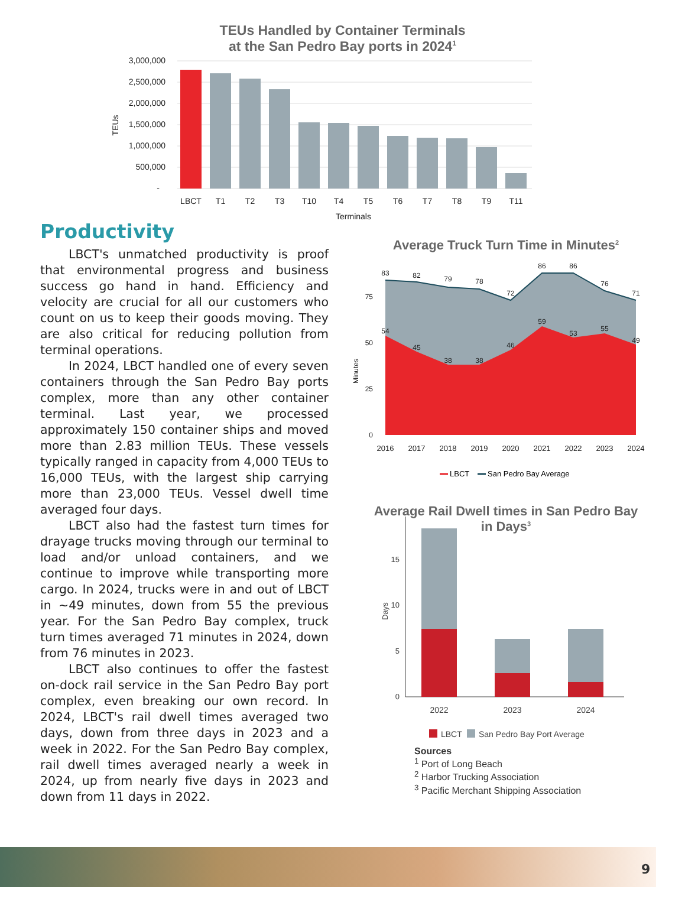TEUs Handled by Container Terminals
at the San Pedro Bay ports in 2024<sup>1</sup>
3,000,000
2,500,000
2,000,000
1,500,000
1,000,000
500,000
-
TEUs
LBCT
T1
T2
T3
T10
T4
T5
T6
T7
T8
T9
T11
Terminals
Productivity
LBCT's unmatched productivity is proof that environmental progress and business success go hand in hand. Efficiency and velocity are crucial for all our customers who count on us to keep their goods moving. They are also critical for reducing pollution from terminal operations.
In 2024, LBCT handled one of every seven containers through the San Pedro Bay ports complex, more than any other container terminal. Last year, we processed approximately 150 container ships and moved more than 2.83 million TEUs. These vessels typically ranged in capacity from 4,000 TEUs to 16,000 TEUs, with the largest ship carrying more than 23,000 TEUs. Vessel dwell time averaged four days.
LBCT also had the fastest turn times for drayage trucks moving through our terminal to load and/or unload containers, and we continue to improve while transporting more cargo. In 2024, trucks were in and out of LBCT in ~49 minutes, down from 55 the previous year. For the San Pedro Bay complex, truck turn times averaged 71 minutes in 2024, down from 76 minutes in 2023.
LBCT also continues to offer the fastest on-dock rail service in the San Pedro Bay port complex, even breaking our own record. In 2024, LBCT's rail dwell times averaged two days, down from three days in 2023 and a week in 2022. For the San Pedro Bay complex, rail dwell times averaged nearly a week in 2024, up from nearly five days in 2023 and down from 11 days in 2022.
Average Truck Turn Time in Minutes<sup>2</sup>
75
50
25
0
Minutes
83
82
79
78
72
86
86
76
71
54
45
38
38
46
59
53
55
49
2016
2017
2018
2019
2020
2021
2022
2023
2024
LBCT
San Pedro Bay Average
Average Rail Dwell times in San Pedro Bay
in Days<sup>3</sup>
15
10
5
0
Days
2022
2023
2024
LBCT
San Pedro Bay Port Average
Sources
<sup>1</sup> Port of Long Beach
<sup>2</sup> Harbor Trucking Association
<sup>3</sup> Pacific Merchant Shipping Association
9